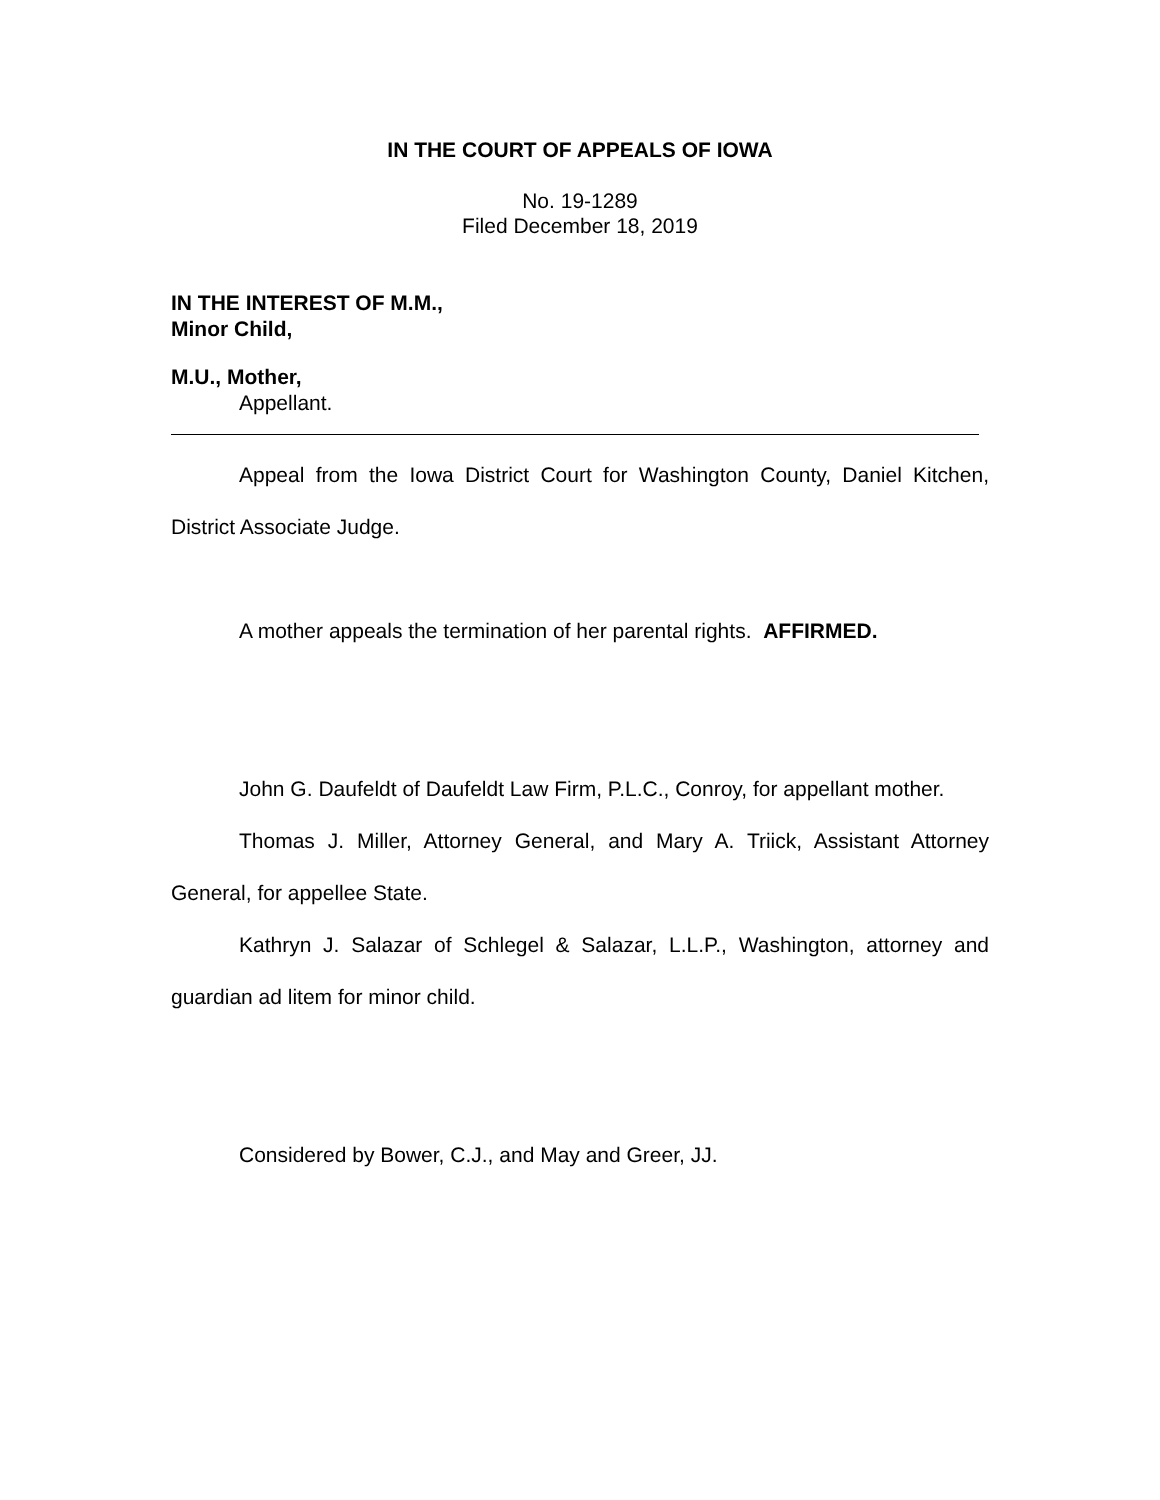IN THE COURT OF APPEALS OF IOWA
No. 19-1289
Filed December 18, 2019
IN THE INTEREST OF M.M.,
Minor Child,
M.U., Mother,
Appellant.
Appeal from the Iowa District Court for Washington County, Daniel Kitchen, District Associate Judge.
A mother appeals the termination of her parental rights. AFFIRMED.
John G. Daufeldt of Daufeldt Law Firm, P.L.C., Conroy, for appellant mother.
Thomas J. Miller, Attorney General, and Mary A. Triick, Assistant Attorney General, for appellee State.
Kathryn J. Salazar of Schlegel & Salazar, L.L.P., Washington, attorney and guardian ad litem for minor child.
Considered by Bower, C.J., and May and Greer, JJ.